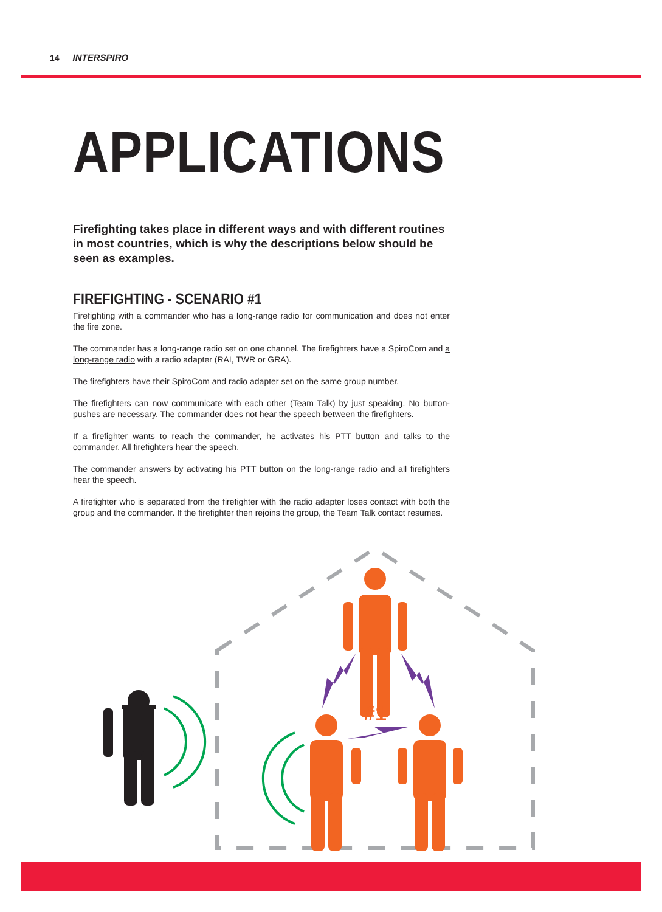14 INTERSPIRO
APPLICATIONS
Firefighting takes place in different ways and with different routines in most countries, which is why the descriptions below should be seen as examples.
FIREFIGHTING - SCENARIO #1
Firefighting with a commander who has a long-range radio for communication and does not enter the fire zone.
The commander has a long-range radio set on one channel. The firefighters have a SpiroCom and a long-range radio with a radio adapter (RAI, TWR or GRA).
The firefighters have their SpiroCom and radio adapter set on the same group number.
The firefighters can now communicate with each other (Team Talk) by just speaking. No button-pushes are necessary. The commander does not hear the speech between the firefighters.
If a firefighter wants to reach the commander, he activates his PTT button and talks to the commander. All firefighters hear the speech.
The commander answers by activating his PTT button on the long-range radio and all firefighters hear the speech.
A firefighter who is separated from the firefighter with the radio adapter loses contact with both the group and the commander. If the firefighter then rejoins the group, the Team Talk contact resumes.
#1